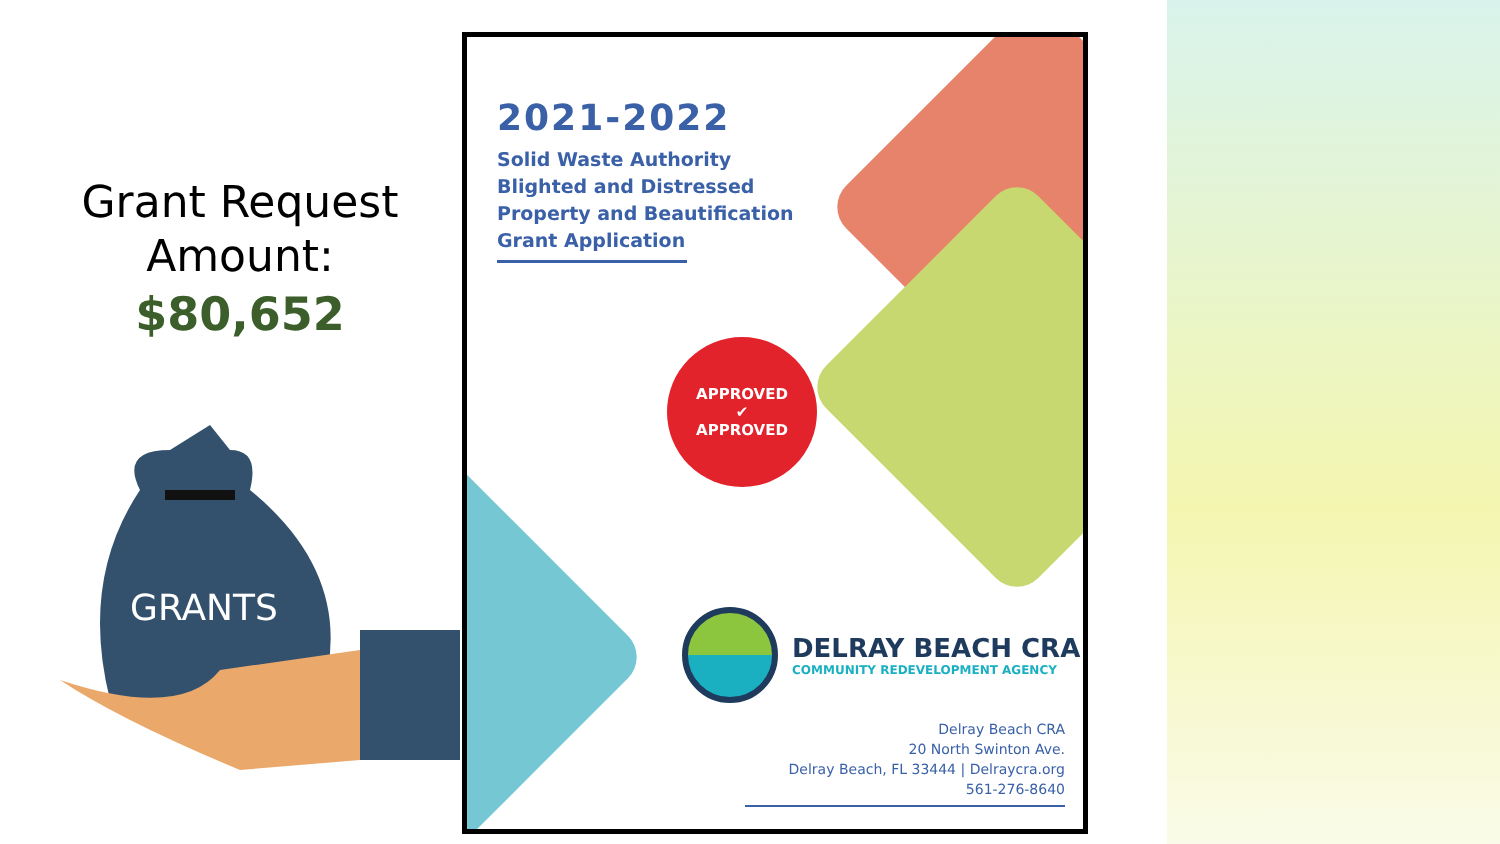Grant Request
Amount:
$80,652
GRANTS
2021-2022
Solid Waste Authority
Blighted and Distressed
Property and Beautification
Grant Application
APPROVED
✔
APPROVED
DELRAY BEACH CRA
COMMUNITY REDEVELOPMENT AGENCY
Delray Beach CRA
20 North Swinton Ave.
Delray Beach, FL 33444 | Delraycra.org
561-276-8640